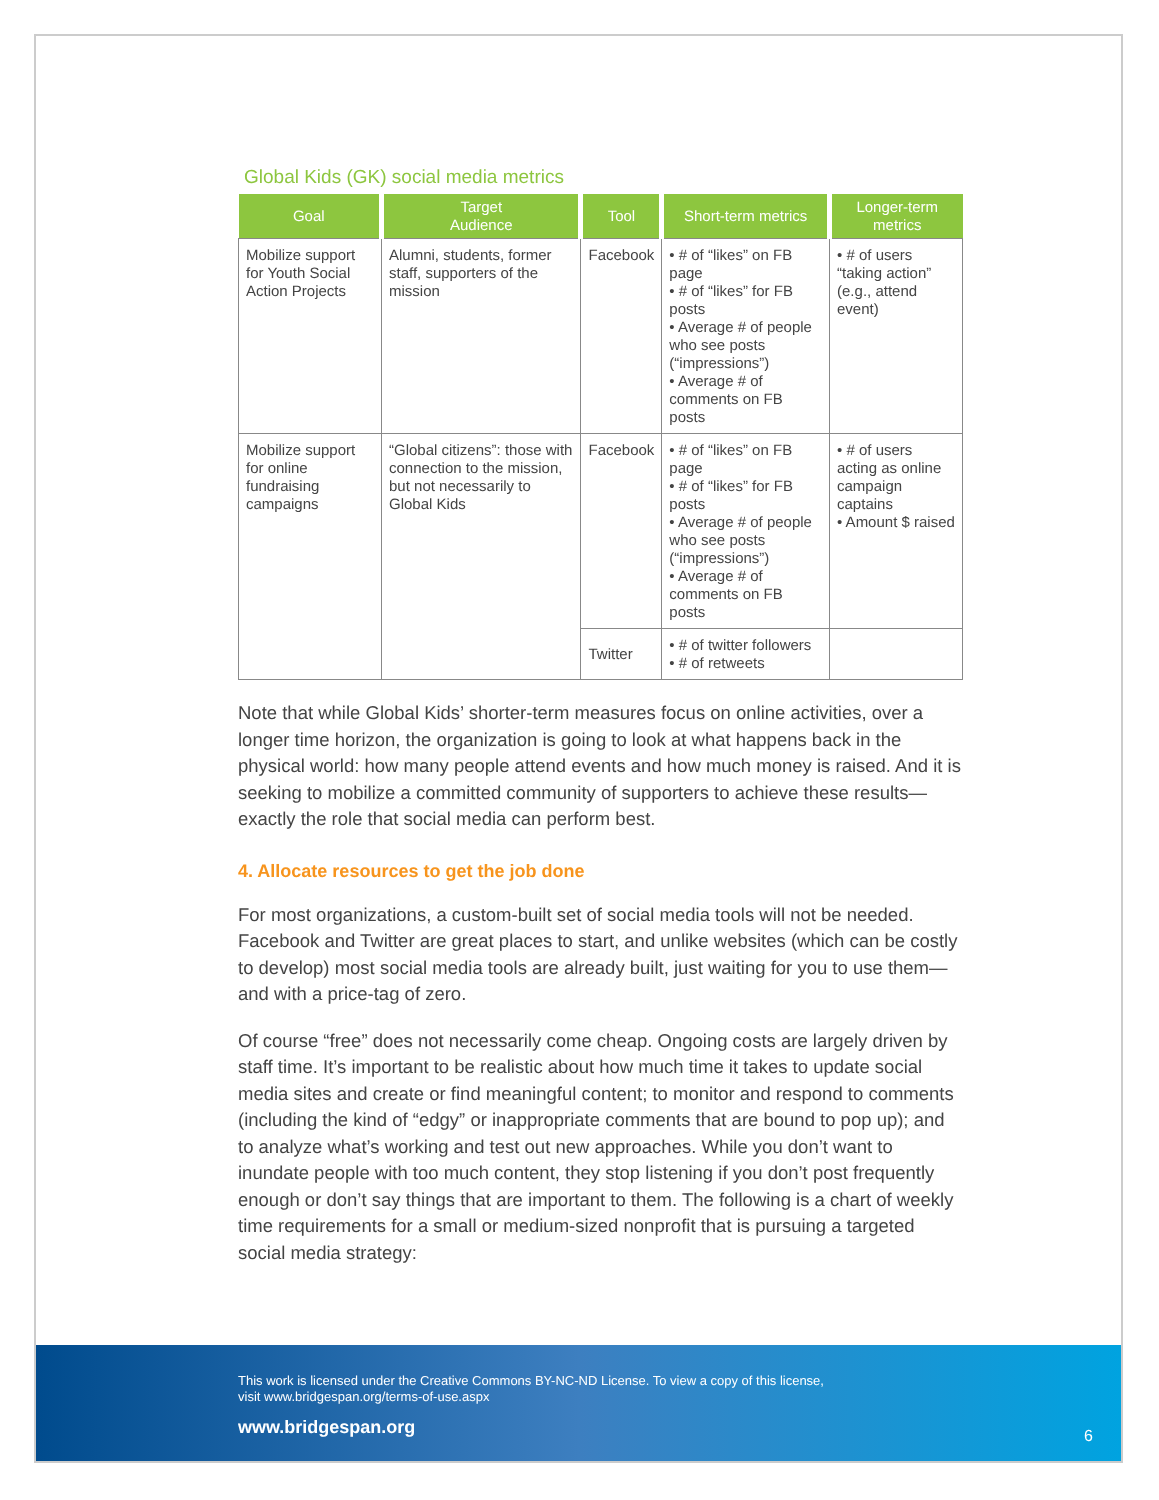Global Kids (GK) social media metrics
| Goal | Target Audience | Tool | Short-term metrics | Longer-term metrics |
| --- | --- | --- | --- | --- |
| Mobilize support for Youth Social Action Projects | Alumni, students, former staff, supporters of the mission | Facebook | • # of “likes” on FB page • # of “likes” for FB posts • Average # of people who see posts (“impressions”) • Average # of comments on FB posts | • # of users “taking action” (e.g., attend event) |
| Mobilize support for online fundraising campaigns | “Global citizens”: those with connection to the mission, but not necessarily to Global Kids | Facebook | • # of “likes” on FB page • # of “likes” for FB posts • Average # of people who see posts (“impressions”) • Average # of comments on FB posts | • # of users acting as online campaign captains • Amount $ raised |
| | | Twitter | • # of twitter followers • # of retweets | |
Note that while Global Kids’ shorter-term measures focus on online activities, over a longer time horizon, the organization is going to look at what happens back in the physical world: how many people attend events and how much money is raised. And it is seeking to mobilize a committed community of supporters to achieve these results—exactly the role that social media can perform best.
4. Allocate resources to get the job done
For most organizations, a custom-built set of social media tools will not be needed. Facebook and Twitter are great places to start, and unlike websites (which can be costly to develop) most social media tools are already built, just waiting for you to use them—and with a price-tag of zero.
Of course “free” does not necessarily come cheap. Ongoing costs are largely driven by staff time. It’s important to be realistic about how much time it takes to update social media sites and create or find meaningful content; to monitor and respond to comments (including the kind of “edgy” or inappropriate comments that are bound to pop up); and to analyze what’s working and test out new approaches. While you don’t want to inundate people with too much content, they stop listening if you don’t post frequently enough or don’t say things that are important to them. The following is a chart of weekly time requirements for a small or medium-sized nonprofit that is pursuing a targeted social media strategy:
This work is licensed under the Creative Commons BY-NC-ND License. To view a copy of this license,
visit www.bridgespan.org/terms-of-use.aspx
www.bridgespan.org 6